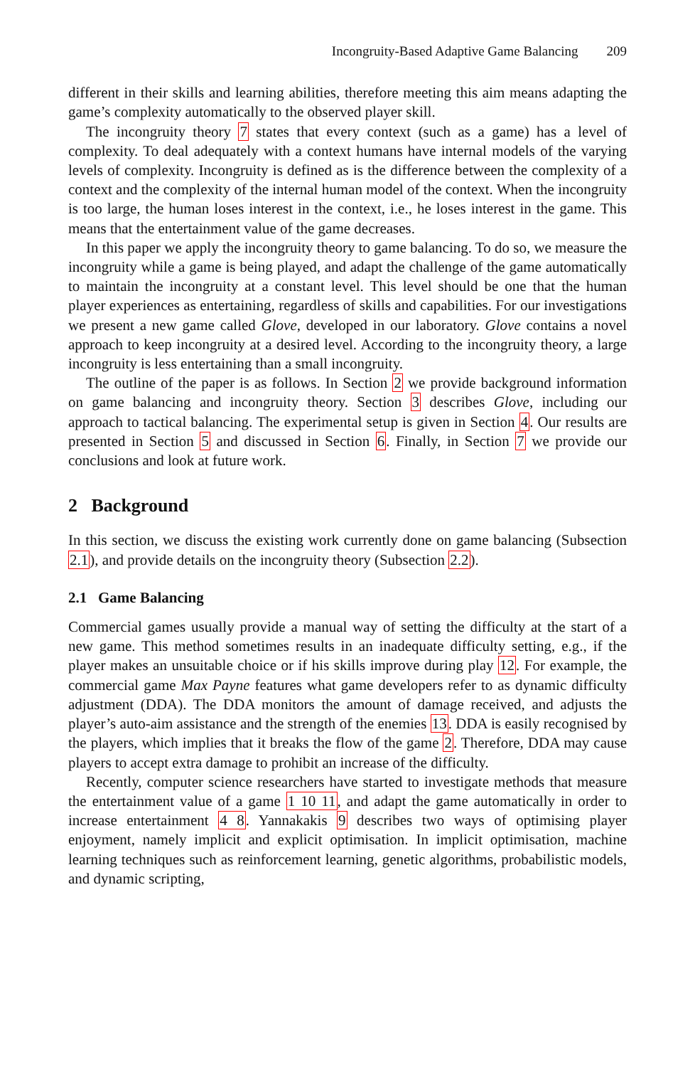Incongruity-Based Adaptive Game Balancing 209
different in their skills and learning abilities, therefore meeting this aim means adapting the game’s complexity automatically to the observed player skill.
The incongruity theory 7 states that every context (such as a game) has a level of complexity. To deal adequately with a context humans have internal models of the varying levels of complexity. Incongruity is defined as is the difference between the complexity of a context and the complexity of the internal human model of the context. When the incongruity is too large, the human loses interest in the context, i.e., he loses interest in the game. This means that the entertainment value of the game decreases.
In this paper we apply the incongruity theory to game balancing. To do so, we measure the incongruity while a game is being played, and adapt the challenge of the game automatically to maintain the incongruity at a constant level. This level should be one that the human player experiences as entertaining, regardless of skills and capabilities. For our investigations we present a new game called Glove, developed in our laboratory. Glove contains a novel approach to keep incongruity at a desired level. According to the incongruity theory, a large incongruity is less entertaining than a small incongruity.
The outline of the paper is as follows. In Section 2 we provide background information on game balancing and incongruity theory. Section 3 describes Glove, including our approach to tactical balancing. The experimental setup is given in Section 4. Our results are presented in Section 5 and discussed in Section 6. Finally, in Section 7 we provide our conclusions and look at future work.
2 Background
In this section, we discuss the existing work currently done on game balancing (Subsection 2.1), and provide details on the incongruity theory (Subsection 2.2).
2.1 Game Balancing
Commercial games usually provide a manual way of setting the difficulty at the start of a new game. This method sometimes results in an inadequate difficulty setting, e.g., if the player makes an unsuitable choice or if his skills improve during play 12. For example, the commercial game Max Payne features what game developers refer to as dynamic difficulty adjustment (DDA). The DDA monitors the amount of damage received, and adjusts the player’s auto-aim assistance and the strength of the enemies 13. DDA is easily recognised by the players, which implies that it breaks the flow of the game 2. Therefore, DDA may cause players to accept extra damage to prohibit an increase of the difficulty.
Recently, computer science researchers have started to investigate methods that measure the entertainment value of a game 1 10 11, and adapt the game automatically in order to increase entertainment 4 8. Yannakakis 9 describes two ways of optimising player enjoyment, namely implicit and explicit optimisation. In implicit optimisation, machine learning techniques such as reinforcement learning, genetic algorithms, probabilistic models, and dynamic scripting,